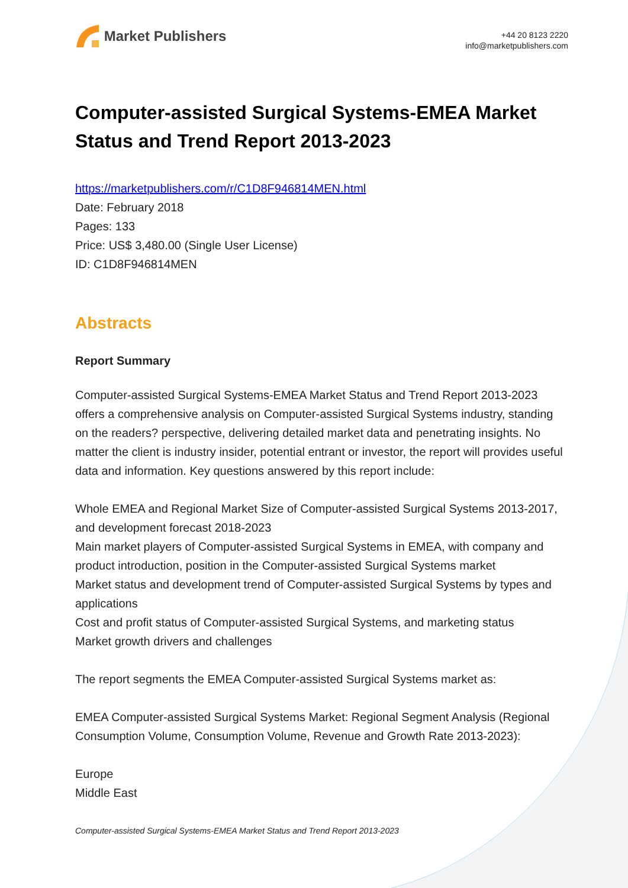Market Publishers
+44 20 8123 2220
info@marketpublishers.com
Computer-assisted Surgical Systems-EMEA Market Status and Trend Report 2013-2023
https://marketpublishers.com/r/C1D8F946814MEN.html
Date: February 2018
Pages: 133
Price: US$ 3,480.00 (Single User License)
ID: C1D8F946814MEN
Abstracts
Report Summary
Computer-assisted Surgical Systems-EMEA Market Status and Trend Report 2013-2023 offers a comprehensive analysis on Computer-assisted Surgical Systems industry, standing on the readers? perspective, delivering detailed market data and penetrating insights. No matter the client is industry insider, potential entrant or investor, the report will provides useful data and information. Key questions answered by this report include:
Whole EMEA and Regional Market Size of Computer-assisted Surgical Systems 2013-2017, and development forecast 2018-2023
Main market players of Computer-assisted Surgical Systems in EMEA, with company and product introduction, position in the Computer-assisted Surgical Systems market
Market status and development trend of Computer-assisted Surgical Systems by types and applications
Cost and profit status of Computer-assisted Surgical Systems, and marketing status
Market growth drivers and challenges
The report segments the EMEA Computer-assisted Surgical Systems market as:
EMEA Computer-assisted Surgical Systems Market: Regional Segment Analysis (Regional Consumption Volume, Consumption Volume, Revenue and Growth Rate 2013-2023):
Europe
Middle East
Computer-assisted Surgical Systems-EMEA Market Status and Trend Report 2013-2023